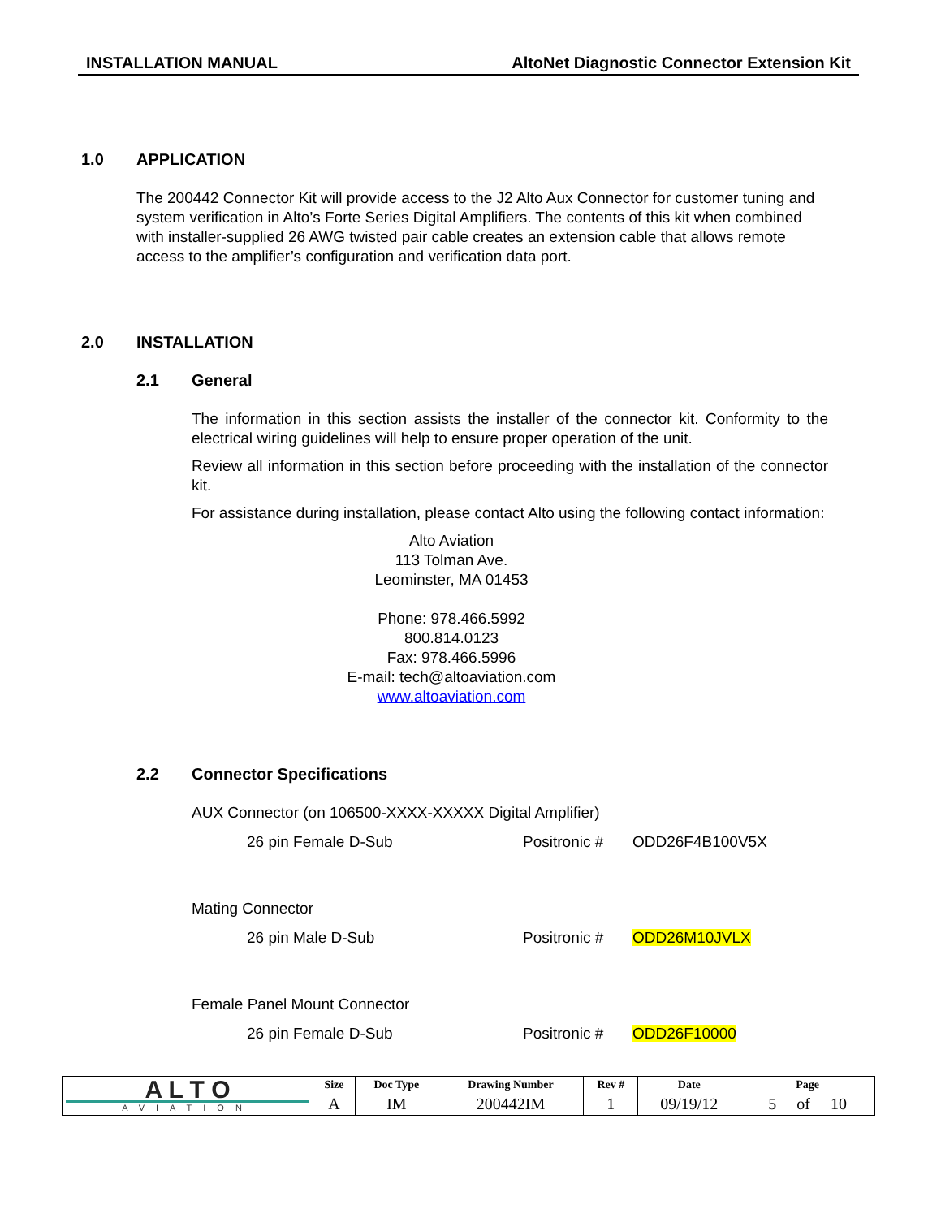INSTALLATION MANUAL AltoNet Diagnostic Connector Extension Kit
1.0 APPLICATION
The 200442 Connector Kit will provide access to the J2 Alto Aux Connector for customer tuning and system verification in Alto’s Forte Series Digital Amplifiers. The contents of this kit when combined with installer-supplied 26 AWG twisted pair cable creates an extension cable that allows remote access to the amplifier’s configuration and verification data port.
2.0 INSTALLATION
2.1 General
The information in this section assists the installer of the connector kit. Conformity to the electrical wiring guidelines will help to ensure proper operation of the unit.
Review all information in this section before proceeding with the installation of the connector kit.
For assistance during installation, please contact Alto using the following contact information:
Alto Aviation
113 Tolman Ave.
Leominster, MA 01453
Phone: 978.466.5992
800.814.0123
Fax: 978.466.5996
E-mail: tech@altoaviation.com
www.altoaviation.com
2.2 Connector Specifications
AUX Connector (on 106500-XXXX-XXXXX Digital Amplifier)
26 pin Female D-Sub Positronic # ODD26F4B100V5X
Mating Connector
26 pin Male D-Sub Positronic # ODD26M10JVLX
Female Panel Mount Connector
26 pin Female D-Sub Positronic # ODD26F10000
| A L T O AVIATION | Size | Doc Type | Drawing Number | Rev # | Date | Page |
| | A | IM | 200442IM | 1 | 09/19/12 | 5 of 10 |